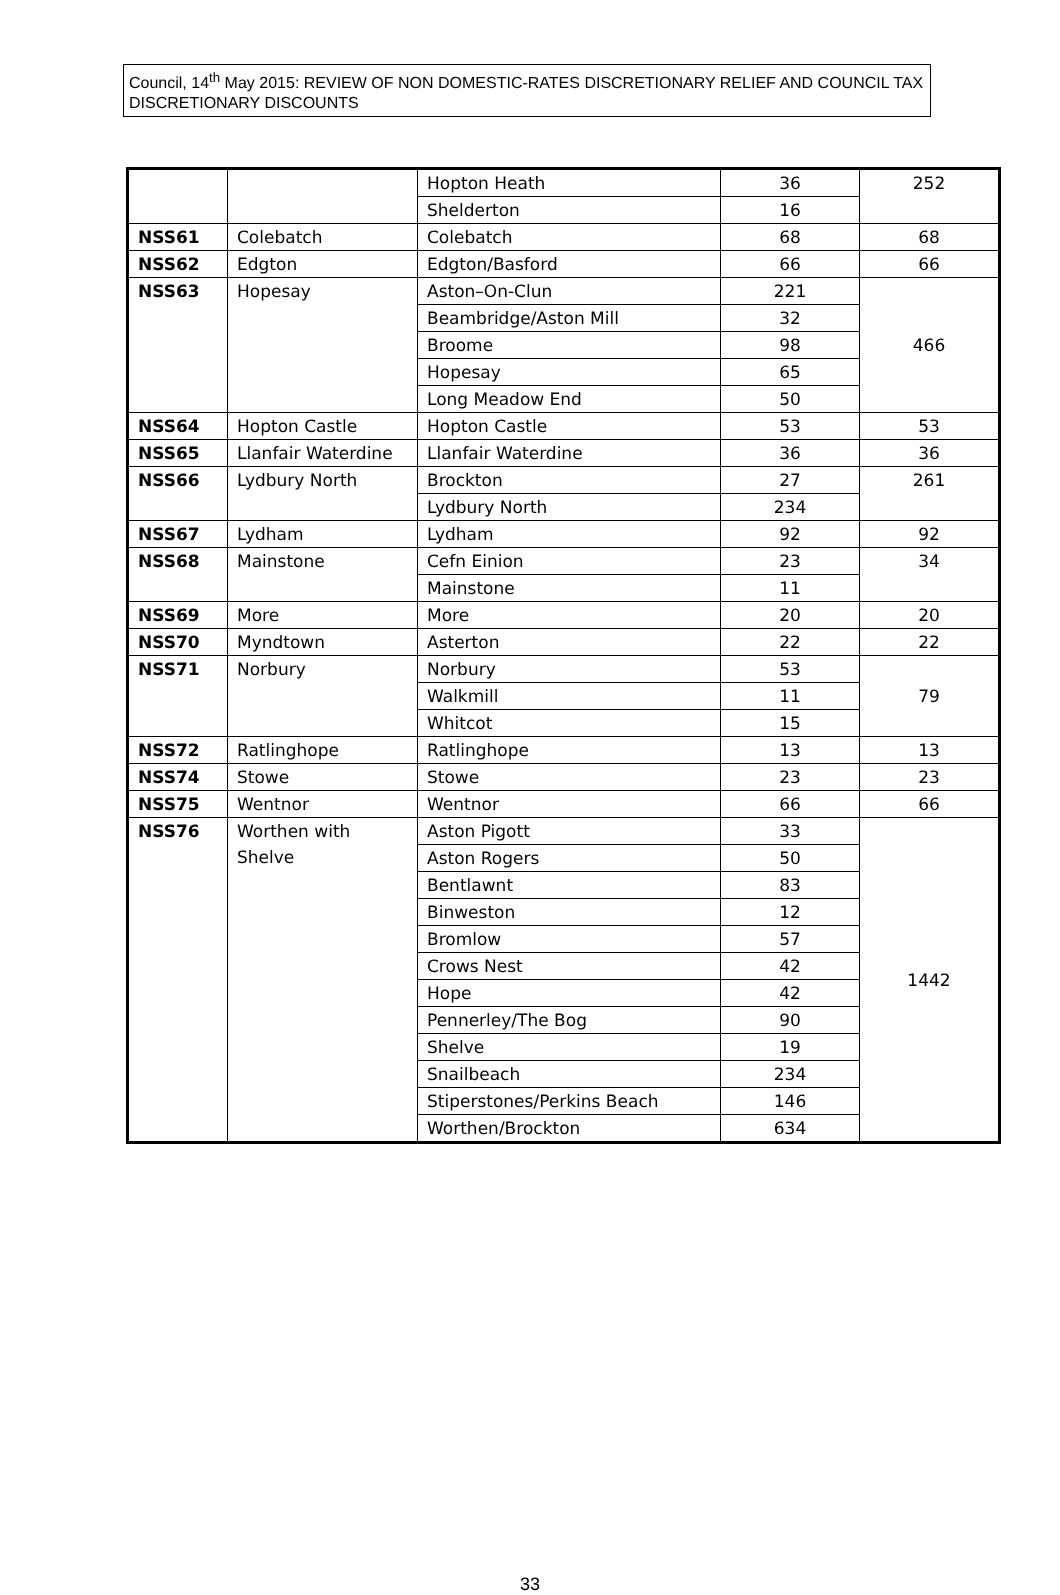Council, 14<sup>th</sup> May 2015: REVIEW OF NON DOMESTIC-RATES DISCRETIONARY RELIEF AND COUNCIL TAX DISCRETIONARY DISCOUNTS
| | | Hopton Heath | 36 | 252 |
| | | Shelderton | 16 | |
| NSS61 | Colebatch | Colebatch | 68 | 68 |
| NSS62 | Edgton | Edgton/Basford | 66 | 66 |
| NSS63 | Hopesay | Aston–On-Clun | 221 | 466 |
| | | Beambridge/Aston Mill | 32 | |
| | | Broome | 98 | |
| | | Hopesay | 65 | |
| | | Long Meadow End | 50 | |
| NSS64 | Hopton Castle | Hopton Castle | 53 | 53 |
| NSS65 | Llanfair Waterdine | Llanfair Waterdine | 36 | 36 |
| NSS66 | Lydbury North | Brockton | 27 | 261 |
| | | Lydbury North | 234 | |
| NSS67 | Lydham | Lydham | 92 | 92 |
| NSS68 | Mainstone | Cefn Einion | 23 | 34 |
| | | Mainstone | 11 | |
| NSS69 | More | More | 20 | 20 |
| NSS70 | Myndtown | Asterton | 22 | 22 |
| NSS71 | Norbury | Norbury | 53 | 79 |
| | | Walkmill | 11 | |
| | | Whitcot | 15 | |
| NSS72 | Ratlinghope | Ratlinghope | 13 | 13 |
| NSS74 | Stowe | Stowe | 23 | 23 |
| NSS75 | Wentnor | Wentnor | 66 | 66 |
| NSS76 | Worthen with Shelve | Aston Pigott | 33 | 1442 |
| | | Aston Rogers | 50 | |
| | | Bentlawnt | 83 | |
| | | Binweston | 12 | |
| | | Bromlow | 57 | |
| | | Crows Nest | 42 | |
| | | Hope | 42 | |
| | | Pennerley/The Bog | 90 | |
| | | Shelve | 19 | |
| | | Snailbeach | 234 | |
| | | Stiperstones/Perkins Beach | 146 | |
| | | Worthen/Brockton | 634 | |
33